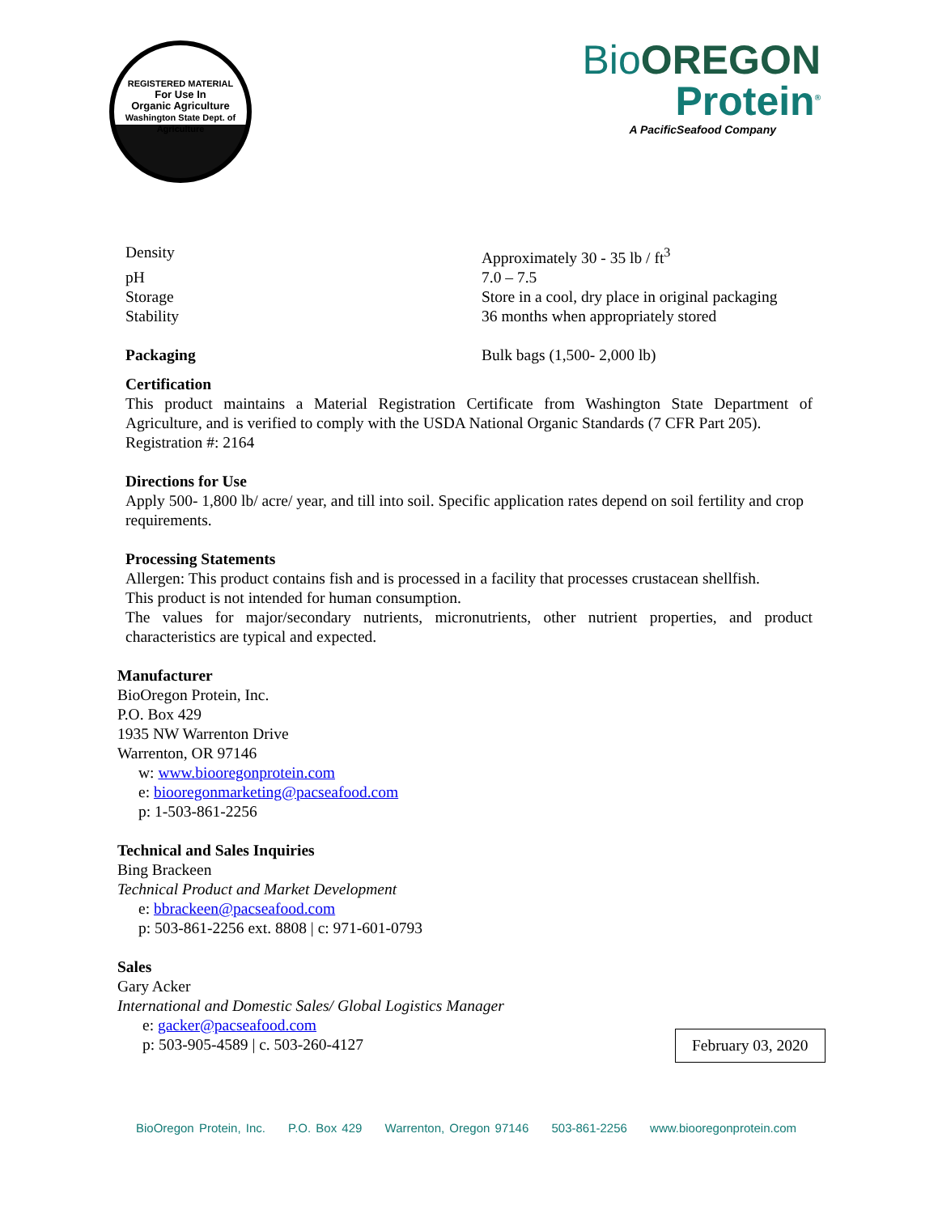REGISTERED MATERIAL
For Use In
Organic Agriculture
Washington State Dept. of Agriculture
Bio OREGON
Protein<sup>®</sup>
A PacificSeafood Company
| Density | Approximately 30 - 35 lb / ft<sup>3</sup> |
| pH | 7.0 – 7.5 |
| Storage | Store in a cool, dry place in original packaging |
| Stability | 36 months when appropriately stored |
| Packaging | Bulk bags (1,500- 2,000 lb) |
Certification
This product maintains a Material Registration Certificate from Washington State Department of Agriculture, and is verified to comply with the USDA National Organic Standards (7 CFR Part 205).
Registration #: 2164
Directions for Use
Apply 500- 1,800 lb/ acre/ year, and till into soil. Specific application rates depend on soil fertility and crop requirements.
Processing Statements
Allergen: This product contains fish and is processed in a facility that processes crustacean shellfish.
This product is not intended for human consumption.
The values for major/secondary nutrients, micronutrients, other nutrient properties, and product characteristics are typical and expected.
Manufacturer
BioOregon Protein, Inc.
P.O. Box 429
1935 NW Warrenton Drive
Warrenton, OR 97146
w: www.biooregonprotein.com
e: biooregonmarketing@pacseafood.com
p: 1-503-861-2256
Technical and Sales Inquiries
Bing Brackeen
Technical Product and Market Development
e: bbrackeen@pacseafood.com
p: 503-861-2256 ext. 8808 | c: 971-601-0793
Sales
Gary Acker
International and Domestic Sales/ Global Logistics Manager
e: gacker@pacseafood.com
p: 503-905-4589 | c. 503-260-4127
February 03, 2020
BioOregon Protein, Inc. P.O. Box 429 Warrenton, Oregon 97146 503-861-2256 www.biooregonprotein.com